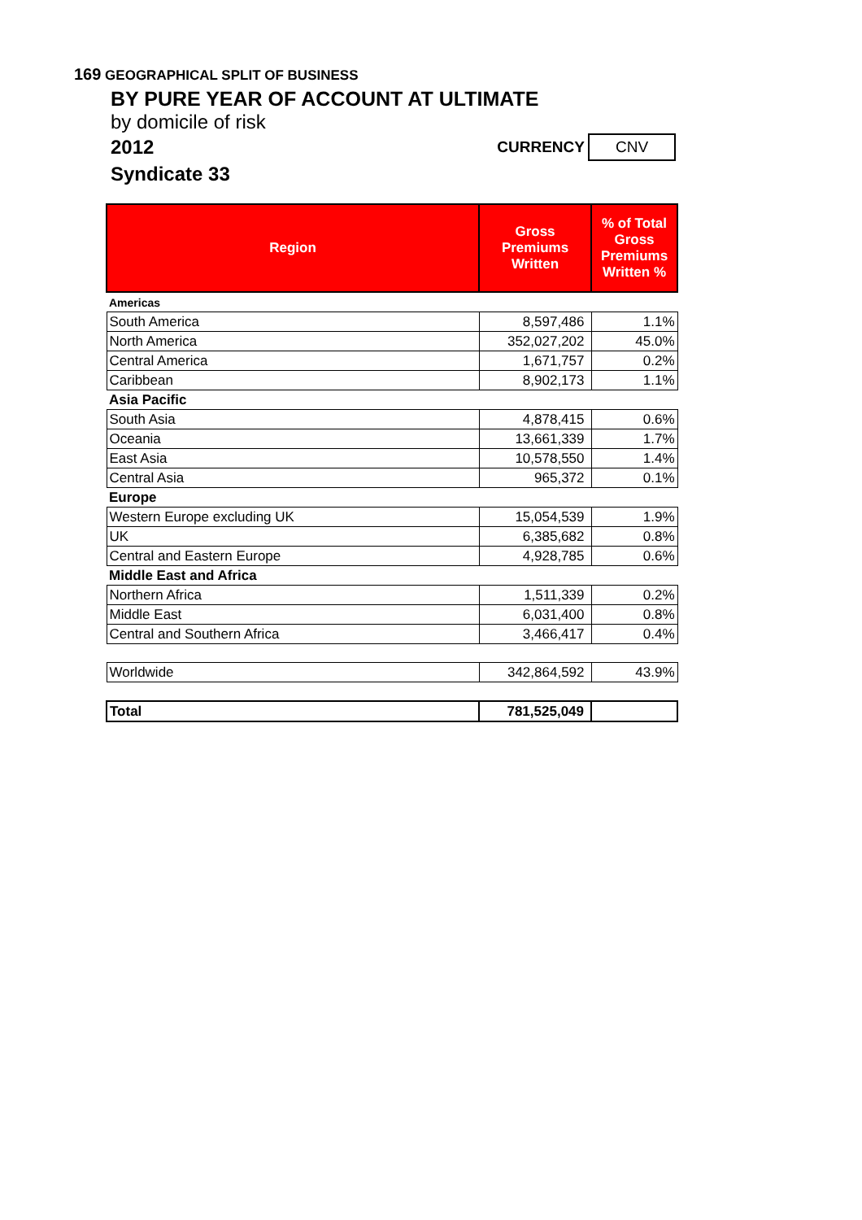169 GEOGRAPHICAL SPLIT OF BUSINESS
BY PURE YEAR OF ACCOUNT AT ULTIMATE
by domicile of risk
2012 CURRENCY CNV
Syndicate 33
| Region | Gross Premiums Written | % of Total Gross Premiums Written % |
| --- | --- | --- |
| Americas | | |
| South America | 8,597,486 | 1.1% |
| North America | 352,027,202 | 45.0% |
| Central America | 1,671,757 | 0.2% |
| Caribbean | 8,902,173 | 1.1% |
| Asia Pacific | | |
| South Asia | 4,878,415 | 0.6% |
| Oceania | 13,661,339 | 1.7% |
| East Asia | 10,578,550 | 1.4% |
| Central Asia | 965,372 | 0.1% |
| Europe | | |
| Western Europe excluding UK | 15,054,539 | 1.9% |
| UK | 6,385,682 | 0.8% |
| Central and Eastern Europe | 4,928,785 | 0.6% |
| Middle East and Africa | | |
| Northern Africa | 1,511,339 | 0.2% |
| Middle East | 6,031,400 | 0.8% |
| Central and Southern Africa | 3,466,417 | 0.4% |
| Worldwide | 342,864,592 | 43.9% |
| Total | 781,525,049 | |